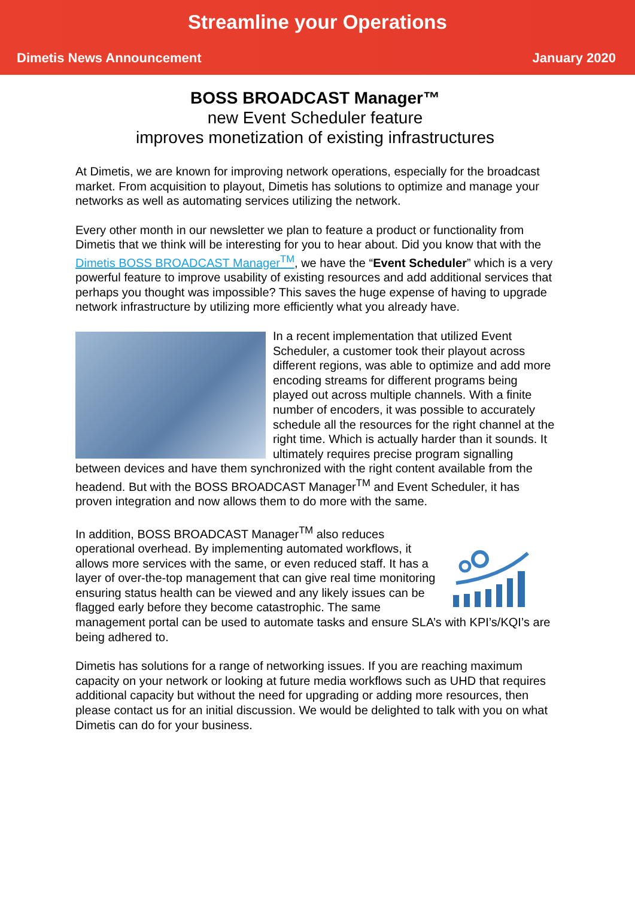Streamline your Operations
Dimetis News Announcement January 2020
BOSS BROADCAST Manager™
new Event Scheduler feature
improves monetization of existing infrastructures
At Dimetis, we are known for improving network operations, especially for the broadcast market. From acquisition to playout, Dimetis has solutions to optimize and manage your networks as well as automating services utilizing the network.
Every other month in our newsletter we plan to feature a product or functionality from Dimetis that we think will be interesting for you to hear about. Did you know that with the Dimetis BOSS BROADCAST Manager<sup>TM</sup>, we have the “Event Scheduler” which is a very powerful feature to improve usability of existing resources and add additional services that perhaps you thought was impossible? This saves the huge expense of having to upgrade network infrastructure by utilizing more efficiently what you already have.
In a recent implementation that utilized Event Scheduler, a customer took their playout across different regions, was able to optimize and add more encoding streams for different programs being played out across multiple channels. With a finite number of encoders, it was possible to accurately schedule all the resources for the right channel at the right time. Which is actually harder than it sounds. It ultimately requires precise program signalling between devices and have them synchronized with the right content available from the headend. But with the BOSS BROADCAST Manager<sup>TM</sup> and Event Scheduler, it has proven integration and now allows them to do more with the same.
In addition, BOSS BROADCAST Manager<sup>TM</sup> also reduces operational overhead. By implementing automated workflows, it allows more services with the same, or even reduced staff. It has a layer of over-the-top management that can give real time monitoring ensuring status health can be viewed and any likely issues can be flagged early before they become catastrophic. The same management portal can be used to automate tasks and ensure SLA’s with KPI’s/KQI’s are being adhered to.
Dimetis has solutions for a range of networking issues. If you are reaching maximum capacity on your network or looking at future media workflows such as UHD that requires additional capacity but without the need for upgrading or adding more resources, then please contact us for an initial discussion. We would be delighted to talk with you on what Dimetis can do for your business.